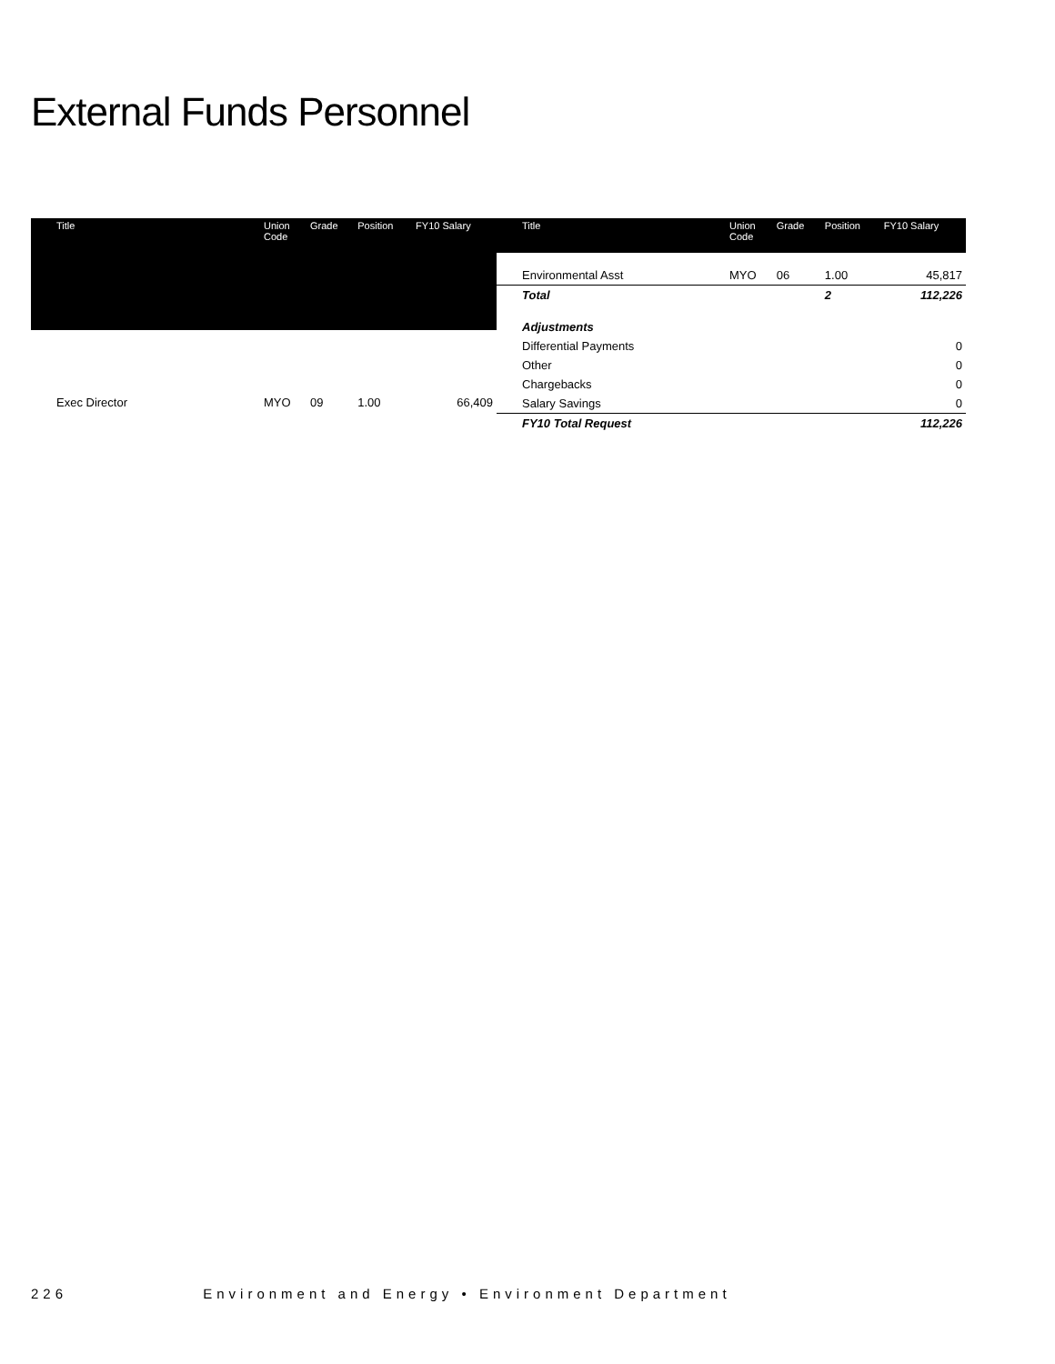External Funds Personnel
| Title | Union Code | Grade | Position | FY10 Salary |
| --- | --- | --- | --- | --- |
| Exec Director | MYO | 09 | 1.00 | 66,409 |
| Title | Union Code | Grade | Position | FY10 Salary |
| --- | --- | --- | --- | --- |
| Environmental Asst | MYO | 06 | 1.00 | 45,817 |
| Total | | | 2 | 112,226 |
| Adjustments | | | | |
| Differential Payments | | | | 0 |
| Other | | | | 0 |
| Chargebacks | | | | 0 |
| Salary Savings | | | | 0 |
| FY10 Total Request | | | | 112,226 |
226 Environment and Energy • Environment Department